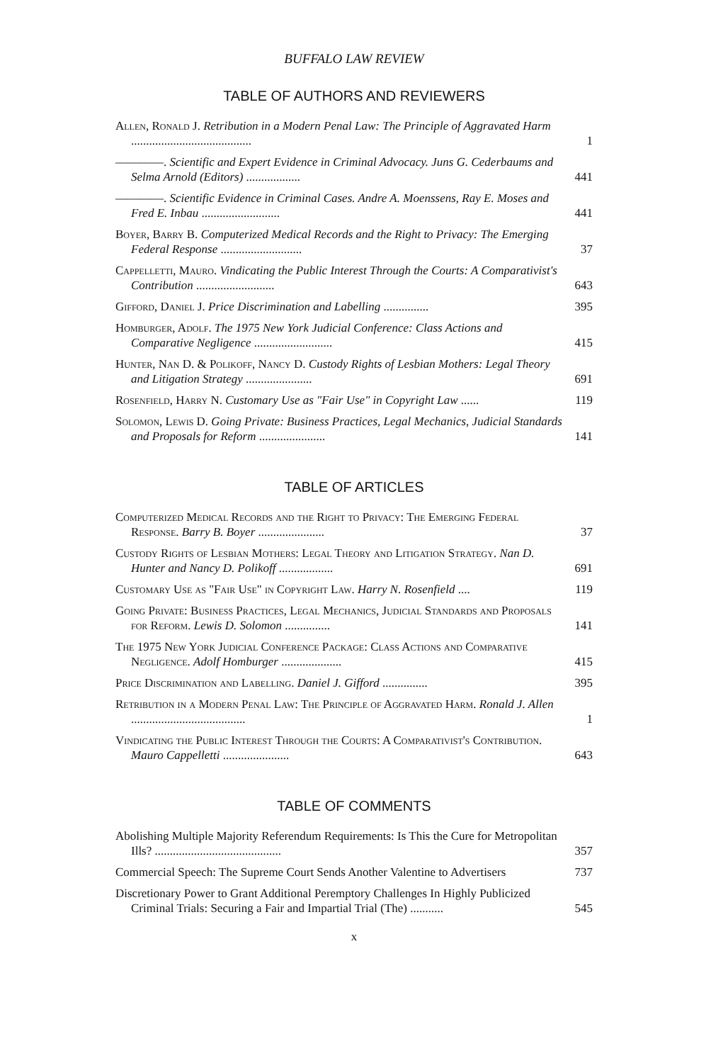BUFFALO LAW REVIEW
TABLE OF AUTHORS AND REVIEWERS
Allen, Ronald J. Retribution in a Modern Penal Law: The Principle of Aggravated Harm ........................................
1
————. Scientific and Expert Evidence in Criminal Advocacy. Juns G. Cederbaums and Selma Arnold (Editors) ..................
441
————. Scientific Evidence in Criminal Cases. Andre A. Moenssens, Ray E. Moses and Fred E. Inbau ..........................
441
Boyer, Barry B. Computerized Medical Records and the Right to Privacy: The Emerging Federal Response ...........................
37
Cappelletti, Mauro. Vindicating the Public Interest Through the Courts: A Comparativist's Contribution ..........................
643
Gifford, Daniel J. Price Discrimination and Labelling ...............
395
Homburger, Adolf. The 1975 New York Judicial Conference: Class Actions and Comparative Negligence ..........................
415
Hunter, Nan D. & Polikoff, Nancy D. Custody Rights of Lesbian Mothers: Legal Theory and Litigation Strategy ......................
691
Rosenfield, Harry N. Customary Use as "Fair Use" in Copyright Law ......
119
Solomon, Lewis D. Going Private: Business Practices, Legal Mechanics, Judicial Standards and Proposals for Reform ......................
141
TABLE OF ARTICLES
Computerized Medical Records and the Right to Privacy: The Emerging Federal Response. Barry B. Boyer ......................
37
Custody Rights of Lesbian Mothers: Legal Theory and Litigation Strategy. Nan D. Hunter and Nancy D. Polikoff ..................
691
Customary Use as "Fair Use" in Copyright Law. Harry N. Rosenfield ....
119
Going Private: Business Practices, Legal Mechanics, Judicial Standards and Proposals for Reform. Lewis D. Solomon ...............
141
The 1975 New York Judicial Conference Package: Class Actions and Comparative Negligence. Adolf Homburger ....................
415
Price Discrimination and Labelling. Daniel J. Gifford ...............
395
Retribution in a Modern Penal Law: The Principle of Aggravated Harm. Ronald J. Allen ......................................
1
Vindicating the Public Interest Through the Courts: A Comparativist's Contribution. Mauro Cappelletti ......................
643
TABLE OF COMMENTS
Abolishing Multiple Majority Referendum Requirements: Is This the Cure for Metropolitan Ills? ..........................................
357
Commercial Speech: The Supreme Court Sends Another Valentine to Advertisers
737
Discretionary Power to Grant Additional Peremptory Challenges In Highly Publicized Criminal Trials: Securing a Fair and Impartial Trial (The) ...........
545
x